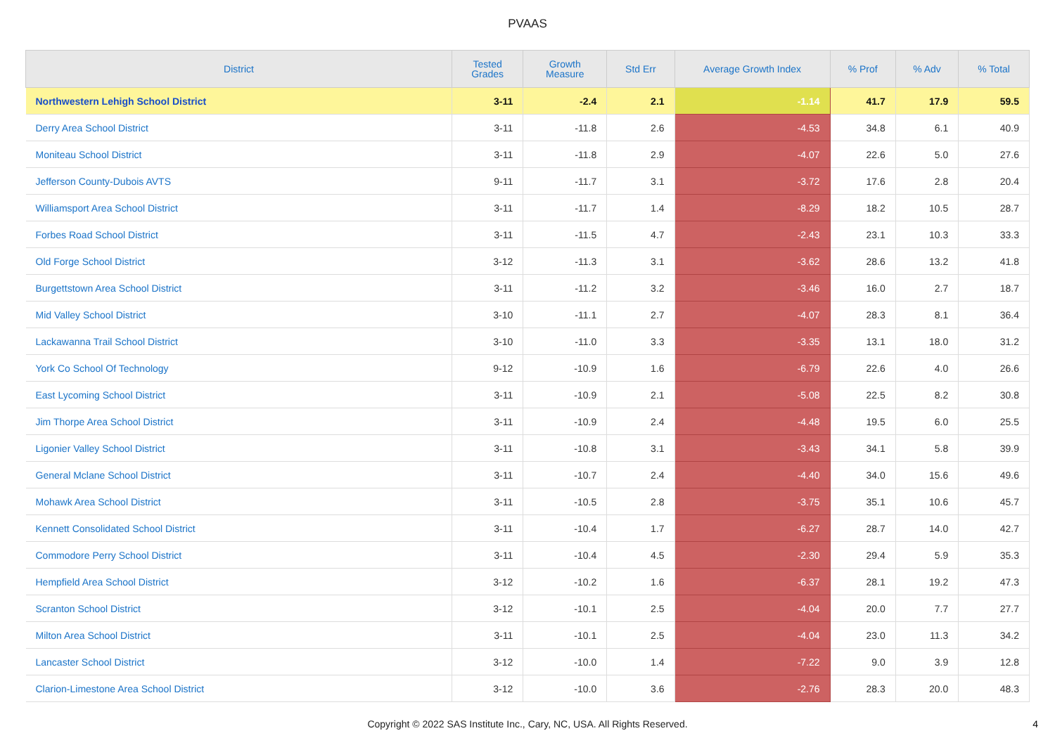PVAAS
| District | Tested Grades | Growth Measure | Std Err | Average Growth Index | % Prof | % Adv | % Total |
| --- | --- | --- | --- | --- | --- | --- | --- |
| Northwestern Lehigh School District | 3-11 | -2.4 | 2.1 | -1.14 | 41.7 | 17.9 | 59.5 |
| Derry Area School District | 3-11 | -11.8 | 2.6 | -4.53 | 34.8 | 6.1 | 40.9 |
| Moniteau School District | 3-11 | -11.8 | 2.9 | -4.07 | 22.6 | 5.0 | 27.6 |
| Jefferson County-Dubois AVTS | 9-11 | -11.7 | 3.1 | -3.72 | 17.6 | 2.8 | 20.4 |
| Williamsport Area School District | 3-11 | -11.7 | 1.4 | -8.29 | 18.2 | 10.5 | 28.7 |
| Forbes Road School District | 3-11 | -11.5 | 4.7 | -2.43 | 23.1 | 10.3 | 33.3 |
| Old Forge School District | 3-12 | -11.3 | 3.1 | -3.62 | 28.6 | 13.2 | 41.8 |
| Burgettstown Area School District | 3-11 | -11.2 | 3.2 | -3.46 | 16.0 | 2.7 | 18.7 |
| Mid Valley School District | 3-10 | -11.1 | 2.7 | -4.07 | 28.3 | 8.1 | 36.4 |
| Lackawanna Trail School District | 3-10 | -11.0 | 3.3 | -3.35 | 13.1 | 18.0 | 31.2 |
| York Co School Of Technology | 9-12 | -10.9 | 1.6 | -6.79 | 22.6 | 4.0 | 26.6 |
| East Lycoming School District | 3-11 | -10.9 | 2.1 | -5.08 | 22.5 | 8.2 | 30.8 |
| Jim Thorpe Area School District | 3-11 | -10.9 | 2.4 | -4.48 | 19.5 | 6.0 | 25.5 |
| Ligonier Valley School District | 3-11 | -10.8 | 3.1 | -3.43 | 34.1 | 5.8 | 39.9 |
| General Mclane School District | 3-11 | -10.7 | 2.4 | -4.40 | 34.0 | 15.6 | 49.6 |
| Mohawk Area School District | 3-11 | -10.5 | 2.8 | -3.75 | 35.1 | 10.6 | 45.7 |
| Kennett Consolidated School District | 3-11 | -10.4 | 1.7 | -6.27 | 28.7 | 14.0 | 42.7 |
| Commodore Perry School District | 3-11 | -10.4 | 4.5 | -2.30 | 29.4 | 5.9 | 35.3 |
| Hempfield Area School District | 3-12 | -10.2 | 1.6 | -6.37 | 28.1 | 19.2 | 47.3 |
| Scranton School District | 3-12 | -10.1 | 2.5 | -4.04 | 20.0 | 7.7 | 27.7 |
| Milton Area School District | 3-11 | -10.1 | 2.5 | -4.04 | 23.0 | 11.3 | 34.2 |
| Lancaster School District | 3-12 | -10.0 | 1.4 | -7.22 | 9.0 | 3.9 | 12.8 |
| Clarion-Limestone Area School District | 3-12 | -10.0 | 3.6 | -2.76 | 28.3 | 20.0 | 48.3 |
Copyright © 2022 SAS Institute Inc., Cary, NC, USA. All Rights Reserved. 4